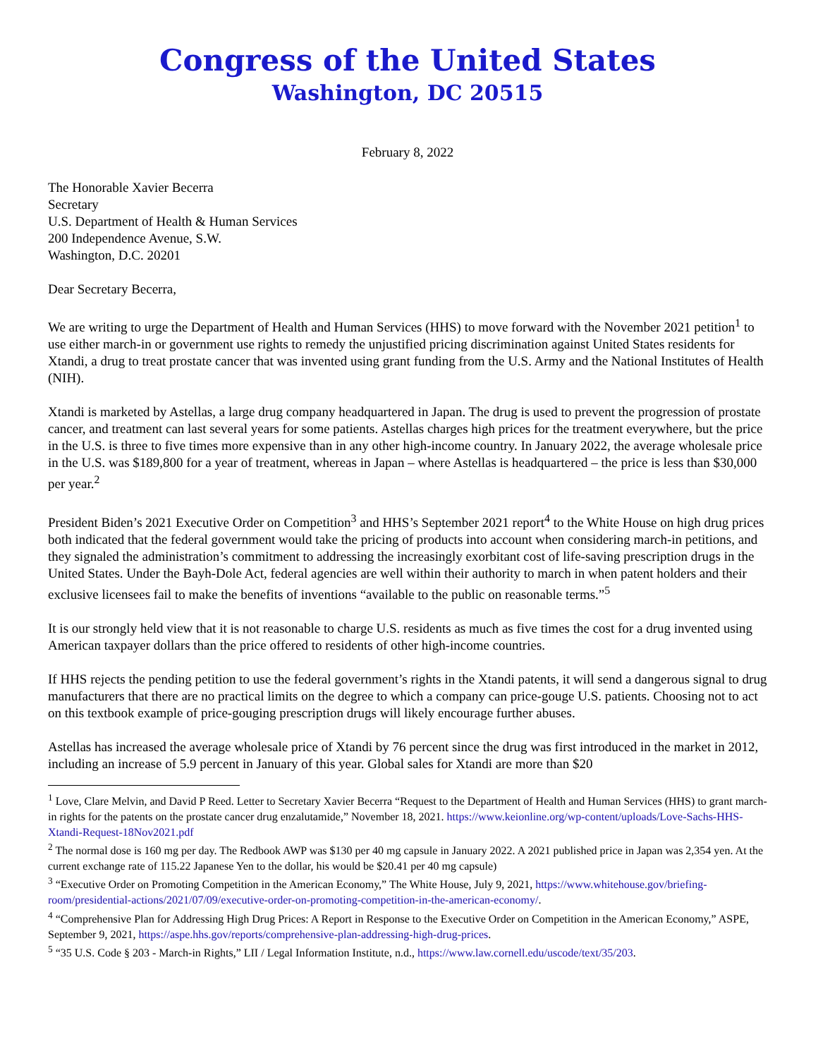Congress of the United States
Washington, DC 20515
February 8, 2022
The Honorable Xavier Becerra
Secretary
U.S. Department of Health & Human Services
200 Independence Avenue, S.W.
Washington, D.C. 20201
Dear Secretary Becerra,
We are writing to urge the Department of Health and Human Services (HHS) to move forward with the November 2021 petition<sup>1</sup> to use either march-in or government use rights to remedy the unjustified pricing discrimination against United States residents for Xtandi, a drug to treat prostate cancer that was invented using grant funding from the U.S. Army and the National Institutes of Health (NIH).
Xtandi is marketed by Astellas, a large drug company headquartered in Japan. The drug is used to prevent the progression of prostate cancer, and treatment can last several years for some patients. Astellas charges high prices for the treatment everywhere, but the price in the U.S. is three to five times more expensive than in any other high-income country. In January 2022, the average wholesale price in the U.S. was $189,800 for a year of treatment, whereas in Japan – where Astellas is headquartered – the price is less than $30,000 per year.<sup>2</sup>
President Biden’s 2021 Executive Order on Competition<sup>3</sup> and HHS’s September 2021 report<sup>4</sup> to the White House on high drug prices both indicated that the federal government would take the pricing of products into account when considering march-in petitions, and they signaled the administration’s commitment to addressing the increasingly exorbitant cost of life-saving prescription drugs in the United States. Under the Bayh-Dole Act, federal agencies are well within their authority to march in when patent holders and their exclusive licensees fail to make the benefits of inventions “available to the public on reasonable terms.”<sup>5</sup>
It is our strongly held view that it is not reasonable to charge U.S. residents as much as five times the cost for a drug invented using American taxpayer dollars than the price offered to residents of other high-income countries.
If HHS rejects the pending petition to use the federal government’s rights in the Xtandi patents, it will send a dangerous signal to drug manufacturers that there are no practical limits on the degree to which a company can price-gouge U.S. patients. Choosing not to act on this textbook example of price-gouging prescription drugs will likely encourage further abuses.
Astellas has increased the average wholesale price of Xtandi by 76 percent since the drug was first introduced in the market in 2012, including an increase of 5.9 percent in January of this year. Global sales for Xtandi are more than $20
<sup>1</sup> Love, Clare Melvin, and David P Reed. Letter to Secretary Xavier Becerra “Request to the Department of Health and Human Services (HHS) to grant march-in rights for the patents on the prostate cancer drug enzalutamide,” November 18, 2021. https://www.keionline.org/wp-content/uploads/Love-Sachs-HHS-Xtandi-Request-18Nov2021.pdf
<sup>2</sup> The normal dose is 160 mg per day. The Redbook AWP was $130 per 40 mg capsule in January 2022. A 2021 published price in Japan was 2,354 yen. At the current exchange rate of 115.22 Japanese Yen to the dollar, his would be $20.41 per 40 mg capsule)
<sup>3</sup> “Executive Order on Promoting Competition in the American Economy,” The White House, July 9, 2021, https://www.whitehouse.gov/briefing-room/presidential-actions/2021/07/09/executive-order-on-promoting-competition-in-the-american-economy/.
<sup>4</sup> “Comprehensive Plan for Addressing High Drug Prices: A Report in Response to the Executive Order on Competition in the American Economy,” ASPE, September 9, 2021, https://aspe.hhs.gov/reports/comprehensive-plan-addressing-high-drug-prices.
<sup>5</sup> “35 U.S. Code § 203 - March-in Rights,” LII / Legal Information Institute, n.d., https://www.law.cornell.edu/uscode/text/35/203.